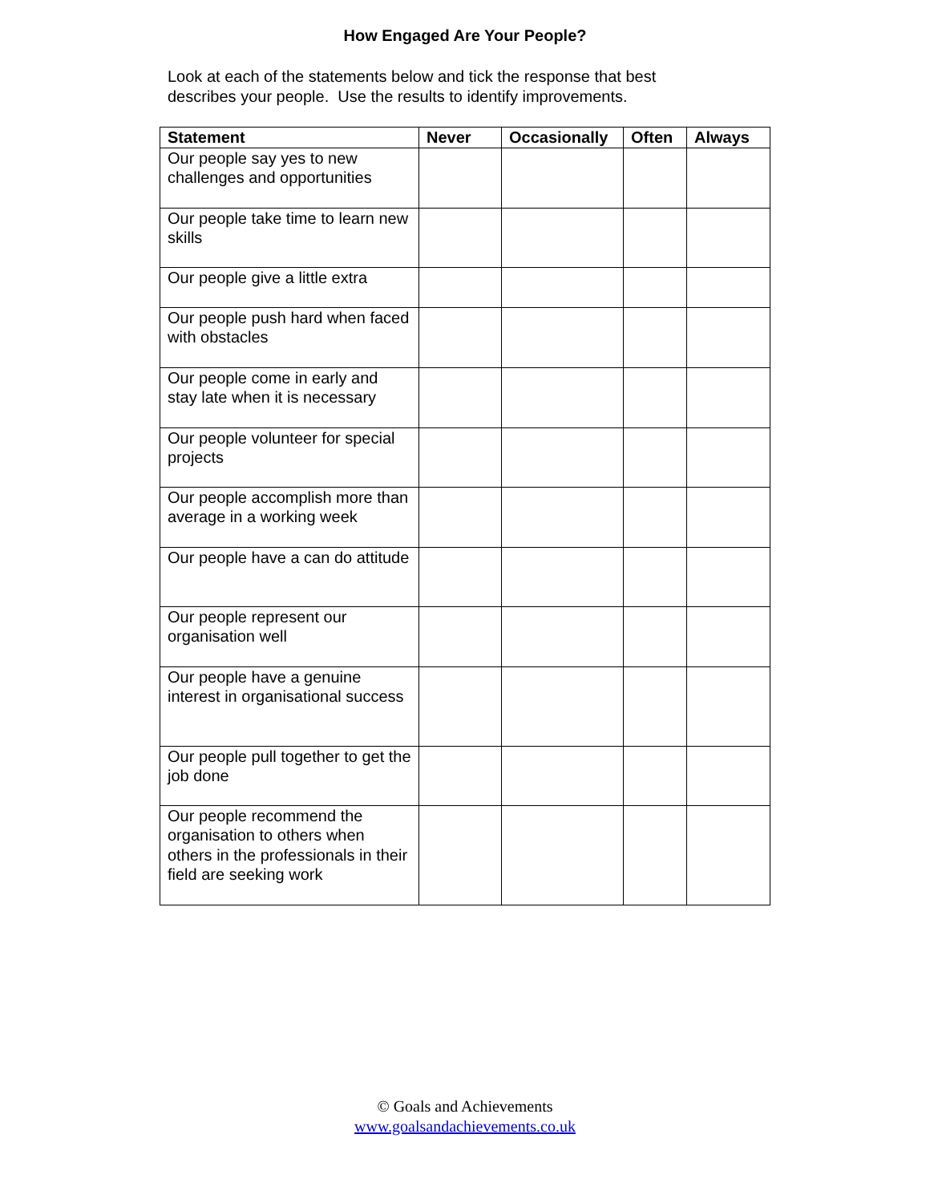How Engaged Are Your People?
Look at each of the statements below and tick the response that best describes your people. Use the results to identify improvements.
| Statement | Never | Occasionally | Often | Always |
| --- | --- | --- | --- | --- |
| Our people say yes to new challenges and opportunities | | | | |
| Our people take time to learn new skills | | | | |
| Our people give a little extra | | | | |
| Our people push hard when faced with obstacles | | | | |
| Our people come in early and stay late when it is necessary | | | | |
| Our people volunteer for special projects | | | | |
| Our people accomplish more than average in a working week | | | | |
| Our people have a can do attitude | | | | |
| Our people represent our organisation well | | | | |
| Our people have a genuine interest in organisational success | | | | |
| Our people pull together to get the job done | | | | |
| Our people recommend the organisation to others when others in the professionals in their field are seeking work | | | | |
© Goals and Achievements
www.goalsandachievements.co.uk